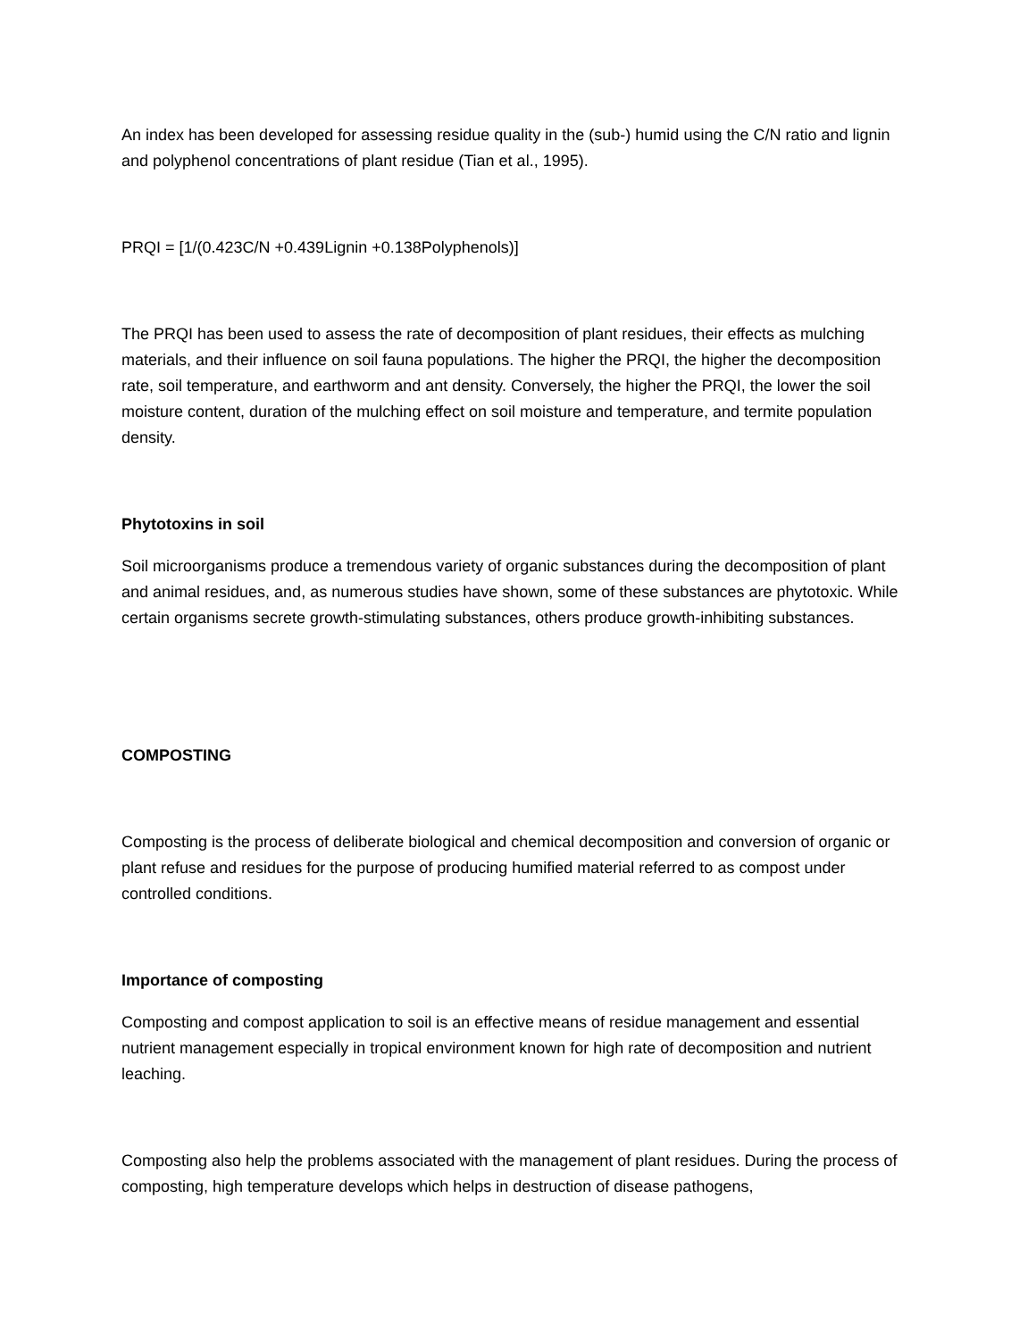An index has been developed for assessing residue quality in the (sub-) humid using the C/N ratio and lignin and polyphenol concentrations of plant residue (Tian et al., 1995).
PRQI = [1/(0.423C/N +0.439Lignin +0.138Polyphenols)]
The PRQI has been used to assess the rate of decomposition of plant residues, their effects as mulching materials, and their influence on soil fauna populations. The higher the PRQI, the higher the decomposition rate, soil temperature, and earthworm and ant density. Conversely, the higher the PRQI, the lower the soil moisture content, duration of the mulching effect on soil moisture and temperature, and termite population density.
Phytotoxins in soil
Soil microorganisms produce a tremendous variety of organic substances during the decomposition of plant and animal residues, and, as numerous studies have shown, some of these substances are phytotoxic. While certain organisms secrete growth-stimulating substances, others produce growth-inhibiting substances.
COMPOSTING
Composting is the process of deliberate biological and chemical decomposition and conversion of organic or plant refuse and residues for the purpose of producing humified material referred to as compost under controlled conditions.
Importance of composting
Composting and compost application to soil is an effective means of residue management and essential nutrient management especially in tropical environment known for high rate of decomposition and nutrient leaching.
Composting also help the problems associated with the management of plant residues. During the process of composting, high temperature develops which helps in destruction of disease pathogens,